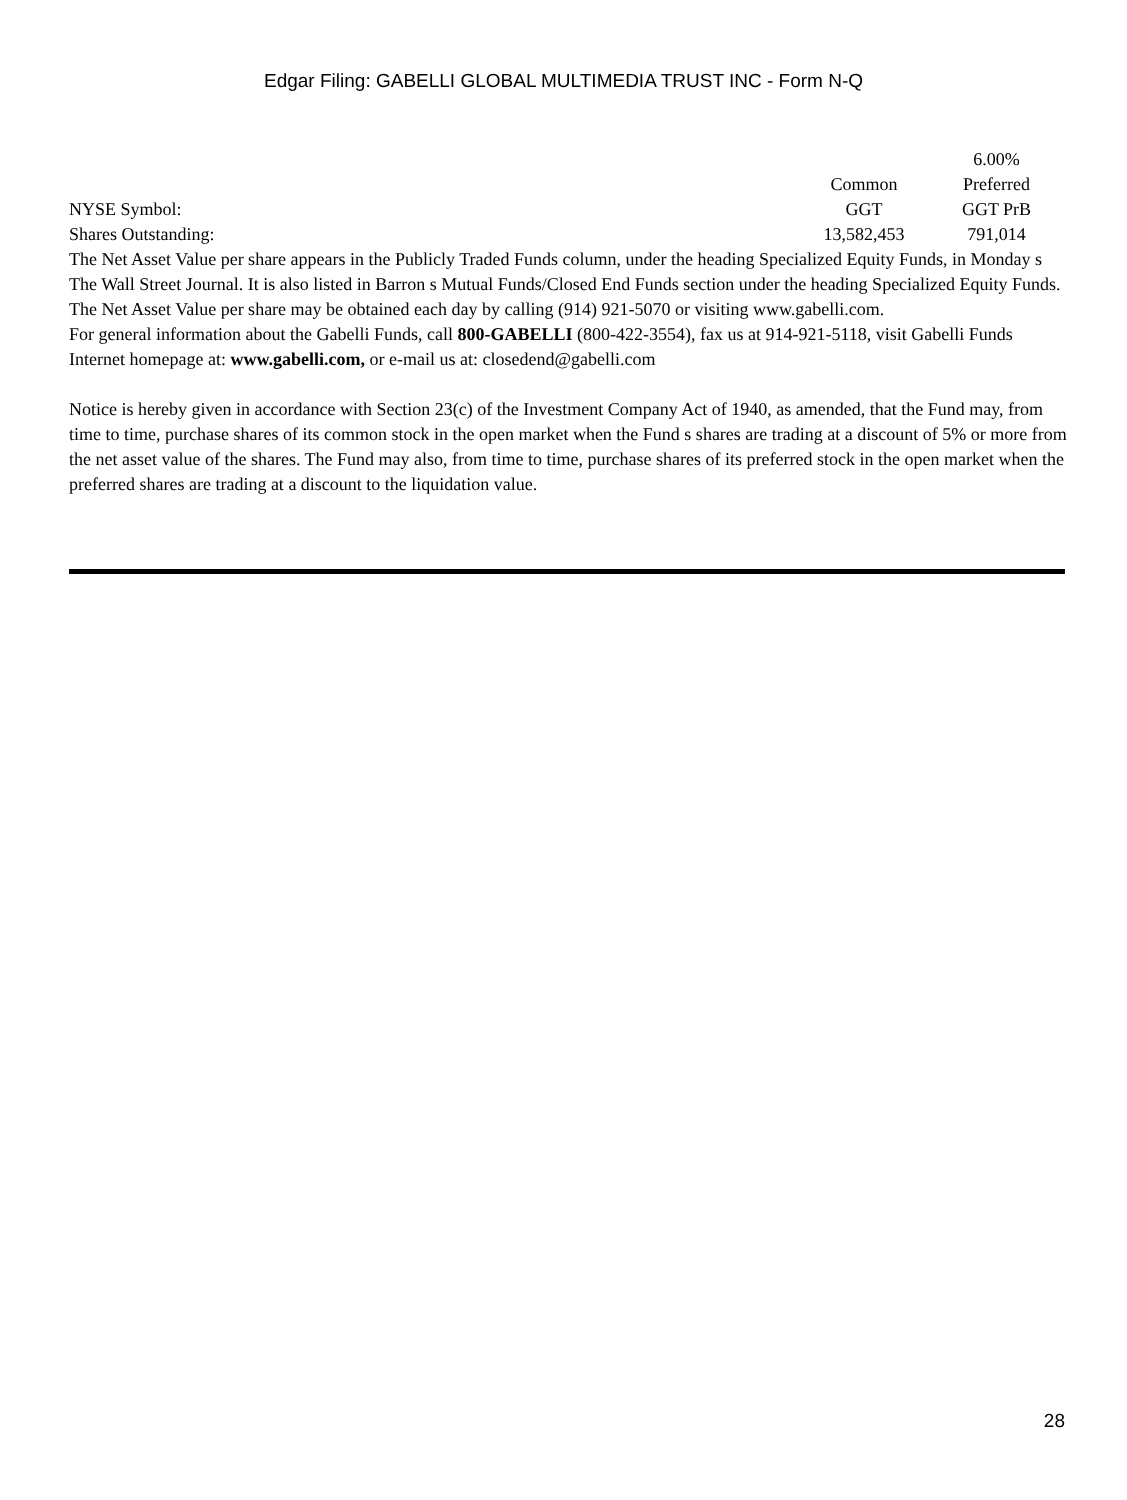Edgar Filing: GABELLI GLOBAL MULTIMEDIA TRUST INC - Form N-Q
| | | 6.00% |
| | Common | Preferred |
| NYSE Symbol: | GGT | GGT PrB |
| Shares Outstanding: | 13,582,453 | 791,014 |
The Net Asset Value per share appears in the Publicly Traded Funds column, under the heading Specialized Equity Funds, in Monday s The Wall Street Journal. It is also listed in Barron s Mutual Funds/Closed End Funds section under the heading Specialized Equity Funds.
The Net Asset Value per share may be obtained each day by calling (914) 921-5070 or visiting www.gabelli.com.
For general information about the Gabelli Funds, call 800-GABELLI (800-422-3554), fax us at 914-921-5118, visit Gabelli Funds Internet homepage at: www.gabelli.com, or e-mail us at: closedend@gabelli.com
Notice is hereby given in accordance with Section 23(c) of the Investment Company Act of 1940, as amended, that the Fund may, from time to time, purchase shares of its common stock in the open market when the Fund s shares are trading at a discount of 5% or more from the net asset value of the shares. The Fund may also, from time to time, purchase shares of its preferred stock in the open market when the preferred shares are trading at a discount to the liquidation value.
28